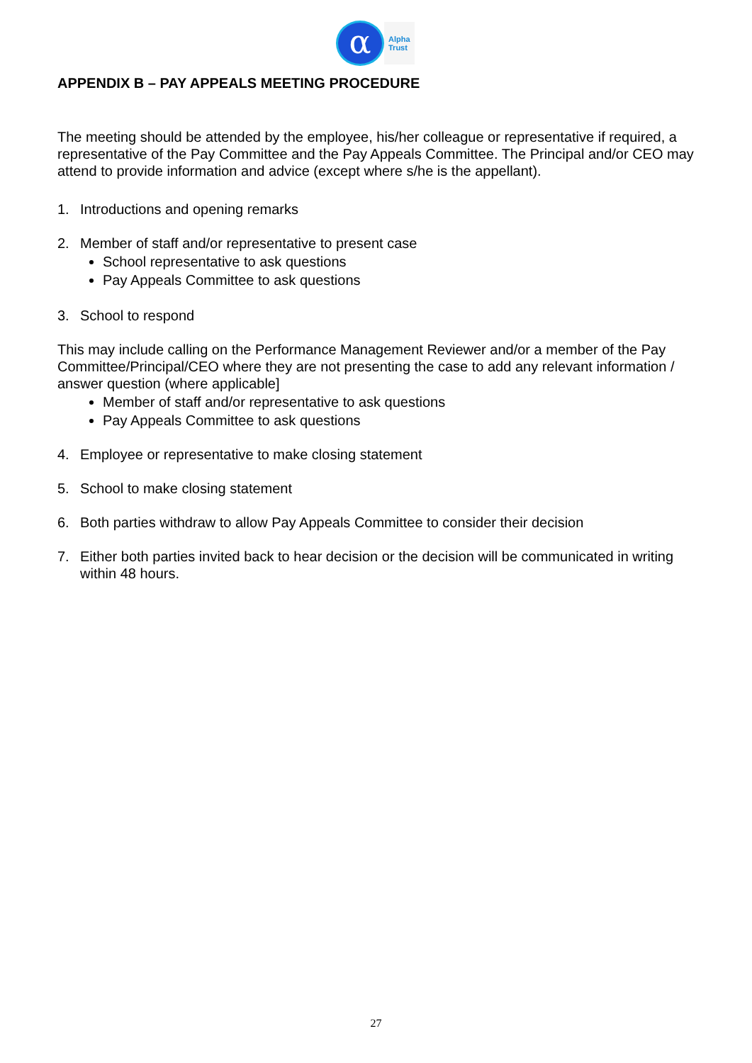α
Alpha
Trust
APPENDIX B – PAY APPEALS MEETING PROCEDURE
The meeting should be attended by the employee, his/her colleague or representative if required, a representative of the Pay Committee and the Pay Appeals Committee. The Principal and/or CEO may attend to provide information and advice (except where s/he is the appellant).
1. Introductions and opening remarks
2. Member of staff and/or representative to present case
School representative to ask questions
Pay Appeals Committee to ask questions
3. School to respond
This may include calling on the Performance Management Reviewer and/or a member of the Pay Committee/Principal/CEO where they are not presenting the case to add any relevant information / answer question (where applicable]
Member of staff and/or representative to ask questions
Pay Appeals Committee to ask questions
4. Employee or representative to make closing statement
5. School to make closing statement
6. Both parties withdraw to allow Pay Appeals Committee to consider their decision
7. Either both parties invited back to hear decision or the decision will be communicated in writing within 48 hours.
27